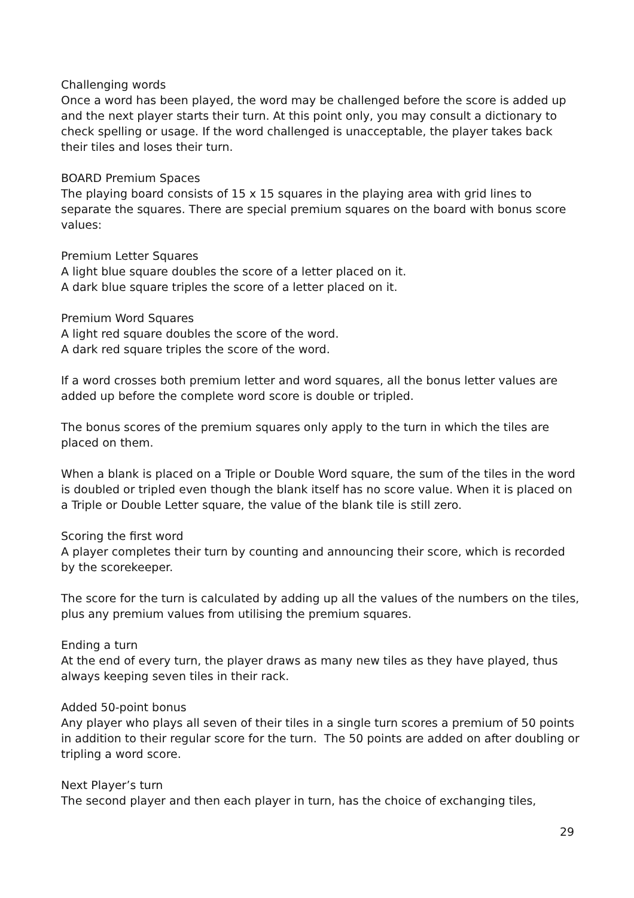Challenging words
Once a word has been played, the word may be challenged before the score is added up and the next player starts their turn. At this point only, you may consult a dictionary to check spelling or usage. If the word challenged is unacceptable, the player takes back their tiles and loses their turn.
BOARD Premium Spaces
The playing board consists of 15 x 15 squares in the playing area with grid lines to separate the squares. There are special premium squares on the board with bonus score values:
Premium Letter Squares
A light blue square doubles the score of a letter placed on it.
A dark blue square triples the score of a letter placed on it.
Premium Word Squares
A light red square doubles the score of the word.
A dark red square triples the score of the word.
If a word crosses both premium letter and word squares, all the bonus letter values are added up before the complete word score is double or tripled.
The bonus scores of the premium squares only apply to the turn in which the tiles are placed on them.
When a blank is placed on a Triple or Double Word square, the sum of the tiles in the word is doubled or tripled even though the blank itself has no score value. When it is placed on a Triple or Double Letter square, the value of the blank tile is still zero.
Scoring the first word
A player completes their turn by counting and announcing their score, which is recorded by the scorekeeper.
The score for the turn is calculated by adding up all the values of the numbers on the tiles, plus any premium values from utilising the premium squares.
Ending a turn
At the end of every turn, the player draws as many new tiles as they have played, thus always keeping seven tiles in their rack.
Added 50-point bonus
Any player who plays all seven of their tiles in a single turn scores a premium of 50 points in addition to their regular score for the turn. The 50 points are added on after doubling or tripling a word score.
Next Player’s turn
The second player and then each player in turn, has the choice of exchanging tiles,
29